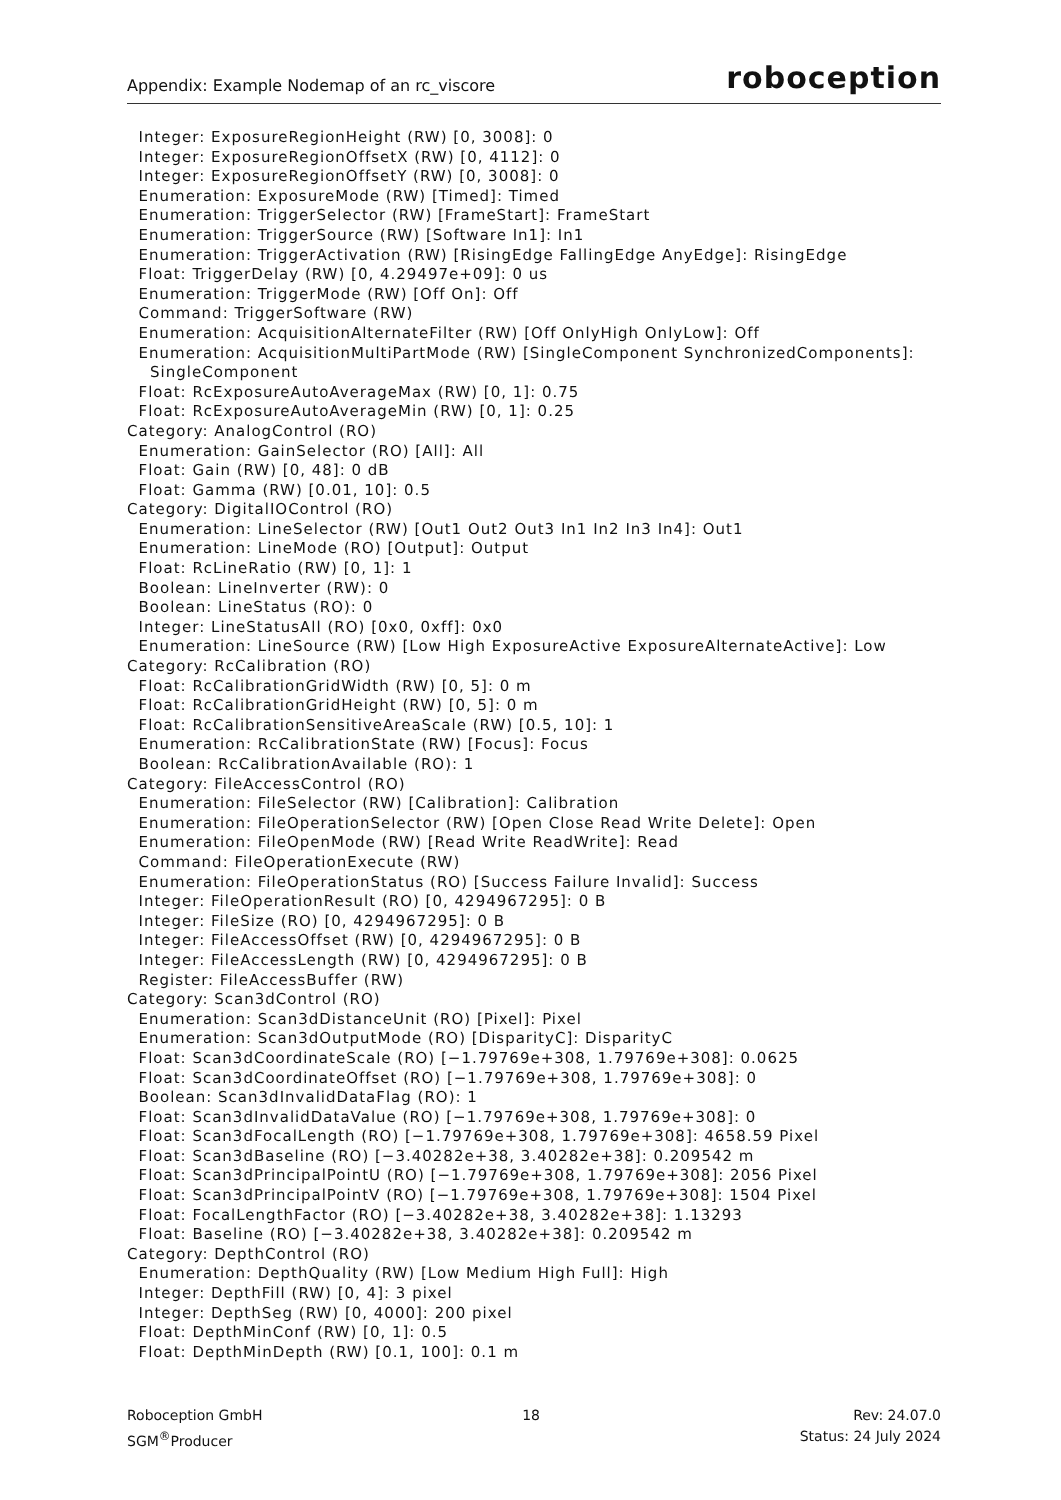Appendix: Example Nodemap of an rc_viscore roboception
Integer: ExposureRegionHeight (RW) [0, 3008]: 0 Integer: ExposureRegionOffsetX (RW) [0, 4112]: 0 Integer: ExposureRegionOffsetY (RW) [0, 3008]: 0 Enumeration: ExposureMode (RW) [Timed]: Timed Enumeration: TriggerSelector (RW) [FrameStart]: FrameStart Enumeration: TriggerSource (RW) [Software In1]: In1 Enumeration: TriggerActivation (RW) [RisingEdge FallingEdge AnyEdge]: RisingEdge Float: TriggerDelay (RW) [0, 4.29497e+09]: 0 us Enumeration: TriggerMode (RW) [Off On]: Off Command: TriggerSoftware (RW) Enumeration: AcquisitionAlternateFilter (RW) [Off OnlyHigh OnlyLow]: Off Enumeration: AcquisitionMultiPartMode (RW) [SingleComponent SynchronizedComponents]: SingleComponent Float: RcExposureAutoAverageMax (RW) [0, 1]: 0.75 Float: RcExposureAutoAverageMin (RW) [0, 1]: 0.25 Category: AnalogControl (RO) Enumeration: GainSelector (RO) [All]: All Float: Gain (RW) [0, 48]: 0 dB Float: Gamma (RW) [0.01, 10]: 0.5 Category: DigitalIOControl (RO) Enumeration: LineSelector (RW) [Out1 Out2 Out3 In1 In2 In3 In4]: Out1 Enumeration: LineMode (RO) [Output]: Output Float: RcLineRatio (RW) [0, 1]: 1 Boolean: LineInverter (RW): 0 Boolean: LineStatus (RO): 0 Integer: LineStatusAll (RO) [0x0, 0xff]: 0x0 Enumeration: LineSource (RW) [Low High ExposureActive ExposureAlternateActive]: Low Category: RcCalibration (RO) Float: RcCalibrationGridWidth (RW) [0, 5]: 0 m Float: RcCalibrationGridHeight (RW) [0, 5]: 0 m Float: RcCalibrationSensitiveAreaScale (RW) [0.5, 10]: 1 Enumeration: RcCalibrationState (RW) [Focus]: Focus Boolean: RcCalibrationAvailable (RO): 1 Category: FileAccessControl (RO) Enumeration: FileSelector (RW) [Calibration]: Calibration Enumeration: FileOperationSelector (RW) [Open Close Read Write Delete]: Open Enumeration: FileOpenMode (RW) [Read Write ReadWrite]: Read Command: FileOperationExecute (RW) Enumeration: FileOperationStatus (RO) [Success Failure Invalid]: Success Integer: FileOperationResult (RO) [0, 4294967295]: 0 B Integer: FileSize (RO) [0, 4294967295]: 0 B Integer: FileAccessOffset (RW) [0, 4294967295]: 0 B Integer: FileAccessLength (RW) [0, 4294967295]: 0 B Register: FileAccessBuffer (RW) Category: Scan3dControl (RO) Enumeration: Scan3dDistanceUnit (RO) [Pixel]: Pixel Enumeration: Scan3dOutputMode (RO) [DisparityC]: DisparityC Float: Scan3dCoordinateScale (RO) [−1.79769e+308, 1.79769e+308]: 0.0625 Float: Scan3dCoordinateOffset (RO) [−1.79769e+308, 1.79769e+308]: 0 Boolean: Scan3dInvalidDataFlag (RO): 1 Float: Scan3dInvalidDataValue (RO) [−1.79769e+308, 1.79769e+308]: 0 Float: Scan3dFocalLength (RO) [−1.79769e+308, 1.79769e+308]: 4658.59 Pixel Float: Scan3dBaseline (RO) [−3.40282e+38, 3.40282e+38]: 0.209542 m Float: Scan3dPrincipalPointU (RO) [−1.79769e+308, 1.79769e+308]: 2056 Pixel Float: Scan3dPrincipalPointV (RO) [−1.79769e+308, 1.79769e+308]: 1504 Pixel Float: FocalLengthFactor (RO) [−3.40282e+38, 3.40282e+38]: 1.13293 Float: Baseline (RO) [−3.40282e+38, 3.40282e+38]: 0.209542 m Category: DepthControl (RO) Enumeration: DepthQuality (RW) [Low Medium High Full]: High Integer: DepthFill (RW) [0, 4]: 3 pixel Integer: DepthSeg (RW) [0, 4000]: 200 pixel Float: DepthMinConf (RW) [0, 1]: 0.5 Float: DepthMinDepth (RW) [0.1, 100]: 0.1 m
Roboception GmbH
SGM<sup>®</sup>Producer
18 Rev: 24.07.0
Status: 24 July 2024